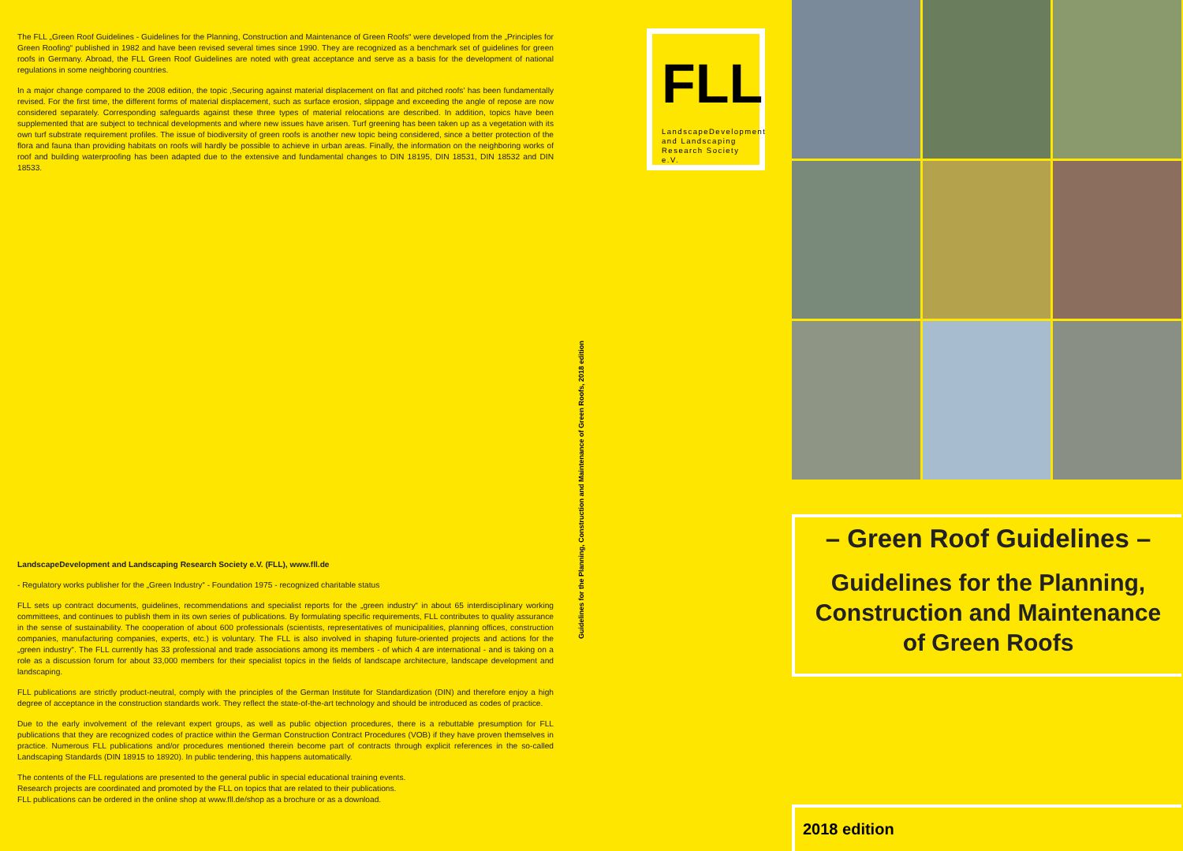The FLL „Green Roof Guidelines - Guidelines for the Planning, Construction and Maintenance of Green Roofs“ were developed from the „Principles for Green Roofing“ published in 1982 and have been revised several times since 1990. They are recognized as a benchmark set of guidelines for green roofs in Germany. Abroad, the FLL Green Roof Guidelines are noted with great acceptance and serve as a basis for the development of national regulations in some neighboring countries.
In a major change compared to the 2008 edition, the topic ‚Securing against material displacement on flat and pitched roofs' has been fundamentally revised. For the first time, the different forms of material displacement, such as surface erosion, slippage and exceeding the angle of repose are now considered separately. Corresponding safeguards against these three types of material relocations are described. In addition, topics have been supplemented that are subject to technical developments and where new issues have arisen. Turf greening has been taken up as a vegetation with its own turf substrate requirement profiles. The issue of biodiversity of green roofs is another new topic being considered, since a better protection of the flora and fauna than providing habitats on roofs will hardly be possible to achieve in urban areas. Finally, the information on the neighboring works of roof and building waterproofing has been adapted due to the extensive and fundamental changes to DIN 18195, DIN 18531, DIN 18532 and DIN 18533.
LandscapeDevelopment and Landscaping Research Society e.V. (FLL), www.fll.de
- Regulatory works publisher for the „Green Industry“ - Foundation 1975 - recognized charitable status
FLL sets up contract documents, guidelines, recommendations and specialist reports for the „green industry“ in about 65 interdisciplinary working committees, and continues to publish them in its own series of publications. By formulating specific requirements, FLL contributes to quality assurance in the sense of sustainability. The cooperation of about 600 professionals (scientists, representatives of municipalities, planning offices, construction companies, manufacturing companies, experts, etc.) is voluntary. The FLL is also involved in shaping future-oriented projects and actions for the „green industry“. The FLL currently has 33 professional and trade associations among its members - of which 4 are international - and is taking on a role as a discussion forum for about 33,000 members for their specialist topics in the fields of landscape architecture, landscape development and landscaping.
FLL publications are strictly product-neutral, comply with the principles of the German Institute for Standardization (DIN) and therefore enjoy a high degree of acceptance in the construction standards work. They reflect the state-of-the-art technology and should be introduced as codes of practice.
Due to the early involvement of the relevant expert groups, as well as public objection procedures, there is a rebuttable presumption for FLL publications that they are recognized codes of practice within the German Construction Contract Procedures (VOB) if they have proven themselves in practice. Numerous FLL publications and/or procedures mentioned therein become part of contracts through explicit references in the so-called Landscaping Standards (DIN 18915 to 18920). In public tendering, this happens automatically.
The contents of the FLL regulations are presented to the general public in special educational training events.
Research projects are coordinated and promoted by the FLL on topics that are related to their publications.
FLL publications can be ordered in the online shop at www.fll.de/shop as a brochure or as a download.
Guidelines for the Planning, Construction and Maintenance of Green Roofs, 2018 edition
FLL
LandscapeDevelopment and Landscaping Research Society e.V.
– Green Roof Guidelines –
Guidelines for the Planning,
Construction and Maintenance
of Green Roofs
2018 edition